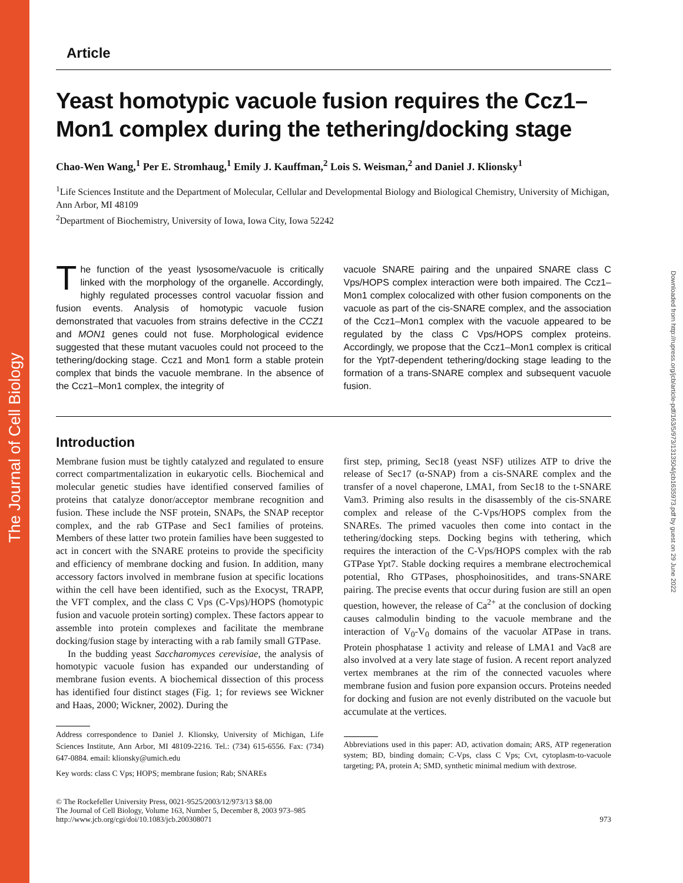The Journal of Cell Biology
Downloaded from http://rupress.org/jcb/article-pdf/163/5/973/1313504/jcb1635973.pdf by guest on 29 June 2022
Article
Yeast homotypic vacuole fusion requires the Ccz1–Mon1 complex during the tethering/docking stage
Chao-Wen Wang,<sup>1</sup> Per E. Stromhaug,<sup>1</sup> Emily J. Kauffman,<sup>2</sup> Lois S. Weisman,<sup>2</sup> and Daniel J. Klionsky<sup>1</sup>
<sup>1</sup> Life Sciences Institute and the Department of Molecular, Cellular and Developmental Biology and Biological Chemistry, University of Michigan, Ann Arbor, MI 48109
<sup>2</sup> Department of Biochemistry, University of Iowa, Iowa City, Iowa 52242
The function of the yeast lysosome/vacuole is critically linked with the morphology of the organelle. Accordingly, highly regulated processes control vacuolar fission and fusion events. Analysis of homotypic vacuole fusion demonstrated that vacuoles from strains defective in the CCZ1 and MON1 genes could not fuse. Morphological evidence suggested that these mutant vacuoles could not proceed to the tethering/docking stage. Ccz1 and Mon1 form a stable protein complex that binds the vacuole membrane. In the absence of the Ccz1–Mon1 complex, the integrity of
vacuole SNARE pairing and the unpaired SNARE class C Vps/HOPS complex interaction were both impaired. The Ccz1–Mon1 complex colocalized with other fusion components on the vacuole as part of the cis-SNARE complex, and the association of the Ccz1–Mon1 complex with the vacuole appeared to be regulated by the class C Vps/HOPS complex proteins. Accordingly, we propose that the Ccz1–Mon1 complex is critical for the Ypt7-dependent tethering/docking stage leading to the formation of a trans-SNARE complex and subsequent vacuole fusion.
Introduction
Membrane fusion must be tightly catalyzed and regulated to ensure correct compartmentalization in eukaryotic cells. Biochemical and molecular genetic studies have identified conserved families of proteins that catalyze donor/acceptor membrane recognition and fusion. These include the NSF protein, SNAPs, the SNAP receptor complex, and the rab GTPase and Sec1 families of proteins. Members of these latter two protein families have been suggested to act in concert with the SNARE proteins to provide the specificity and efficiency of membrane docking and fusion. In addition, many accessory factors involved in membrane fusion at specific locations within the cell have been identified, such as the Exocyst, TRAPP, the VFT complex, and the class C Vps (C-Vps)/HOPS (homotypic fusion and vacuole protein sorting) complex. These factors appear to assemble into protein complexes and facilitate the membrane docking/fusion stage by interacting with a rab family small GTPase.
In the budding yeast Saccharomyces cerevisiae, the analysis of homotypic vacuole fusion has expanded our understanding of membrane fusion events. A biochemical dissection of this process has identified four distinct stages (Fig. 1; for reviews see Wickner and Haas, 2000; Wickner, 2002). During the
Address correspondence to Daniel J. Klionsky, University of Michigan, Life Sciences Institute, Ann Arbor, MI 48109-2216. Tel.: (734) 615-6556. Fax: (734) 647-0884. email: klionsky@umich.edu
Key words: class C Vps; HOPS; membrane fusion; Rab; SNAREs
first step, priming, Sec18 (yeast NSF) utilizes ATP to drive the release of Sec17 (α-SNAP) from a cis-SNARE complex and the transfer of a novel chaperone, LMA1, from Sec18 to the t-SNARE Vam3. Priming also results in the disassembly of the cis-SNARE complex and release of the C-Vps/HOPS complex from the SNAREs. The primed vacuoles then come into contact in the tethering/docking steps. Docking begins with tethering, which requires the interaction of the C-Vps/HOPS complex with the rab GTPase Ypt7. Stable docking requires a membrane electrochemical potential, Rho GTPases, phosphoinositides, and trans-SNARE pairing. The precise events that occur during fusion are still an open question, however, the release of Ca<sup>2+</sup> at the conclusion of docking causes calmodulin binding to the vacuole membrane and the interaction of V<sub>0</sub>-V<sub>0</sub> domains of the vacuolar ATPase in trans. Protein phosphatase 1 activity and release of LMA1 and Vac8 are also involved at a very late stage of fusion. A recent report analyzed vertex membranes at the rim of the connected vacuoles where membrane fusion and fusion pore expansion occurs. Proteins needed for docking and fusion are not evenly distributed on the vacuole but accumulate at the vertices.
Abbreviations used in this paper: AD, activation domain; ARS, ATP regeneration system; BD, binding domain; C-Vps, class C Vps; Cvt, cytoplasm-to-vacuole targeting; PA, protein A; SMD, synthetic minimal medium with dextrose.
© The Rockefeller University Press, 0021-9525/2003/12/973/13 $8.00
The Journal of Cell Biology, Volume 163, Number 5, December 8, 2003 973–985
http://www.jcb.org/cgi/doi/10.1083/jcb.200308071
973